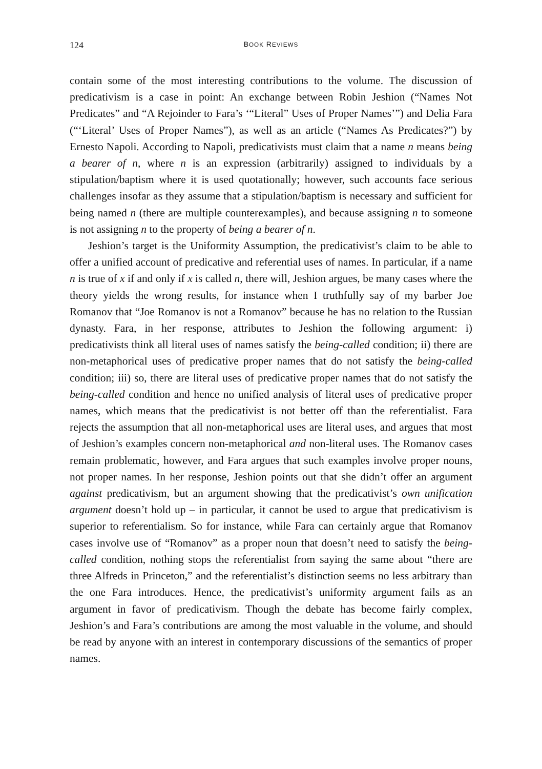124 BOOK REVIEWS
contain some of the most interesting contributions to the volume. The discussion of predicativism is a case in point: An exchange between Robin Jeshion (“Names Not Predicates” and “A Rejoinder to Fara’s ‘“Literal” Uses of Proper Names’”) and Delia Fara (“‘Literal’ Uses of Proper Names”), as well as an article (“Names As Predicates?”) by Ernesto Napoli. According to Napoli, predicativists must claim that a name n means being a bearer of n, where n is an expression (arbitrarily) assigned to individuals by a stipulation/baptism where it is used quotationally; however, such accounts face serious challenges insofar as they assume that a stipulation/baptism is necessary and sufficient for being named n (there are multiple counterexamples), and because assigning n to someone is not assigning n to the property of being a bearer of n.
Jeshion’s target is the Uniformity Assumption, the predicativist’s claim to be able to offer a unified account of predicative and referential uses of names. In particular, if a name n is true of x if and only if x is called n, there will, Jeshion argues, be many cases where the theory yields the wrong results, for instance when I truthfully say of my barber Joe Romanov that “Joe Romanov is not a Romanov” because he has no relation to the Russian dynasty. Fara, in her response, attributes to Jeshion the following argument: i) predicativists think all literal uses of names satisfy the being-called condition; ii) there are non-metaphorical uses of predicative proper names that do not satisfy the being-called condition; iii) so, there are literal uses of predicative proper names that do not satisfy the being-called condition and hence no unified analysis of literal uses of predicative proper names, which means that the predicativist is not better off than the referentialist. Fara rejects the assumption that all non-metaphorical uses are literal uses, and argues that most of Jeshion’s examples concern non-metaphorical and non-literal uses. The Romanov cases remain problematic, however, and Fara argues that such examples involve proper nouns, not proper names. In her response, Jeshion points out that she didn’t offer an argument against predicativism, but an argument showing that the predicativist’s own unification argument doesn’t hold up – in particular, it cannot be used to argue that predicativism is superior to referentialism. So for instance, while Fara can certainly argue that Romanov cases involve use of “Romanov” as a proper noun that doesn’t need to satisfy the being-called condition, nothing stops the referentialist from saying the same about “there are three Alfreds in Princeton,” and the referentialist’s distinction seems no less arbitrary than the one Fara introduces. Hence, the predicativist’s uniformity argument fails as an argument in favor of predicativism. Though the debate has become fairly complex, Jeshion’s and Fara’s contributions are among the most valuable in the volume, and should be read by anyone with an interest in contemporary discussions of the semantics of proper names.